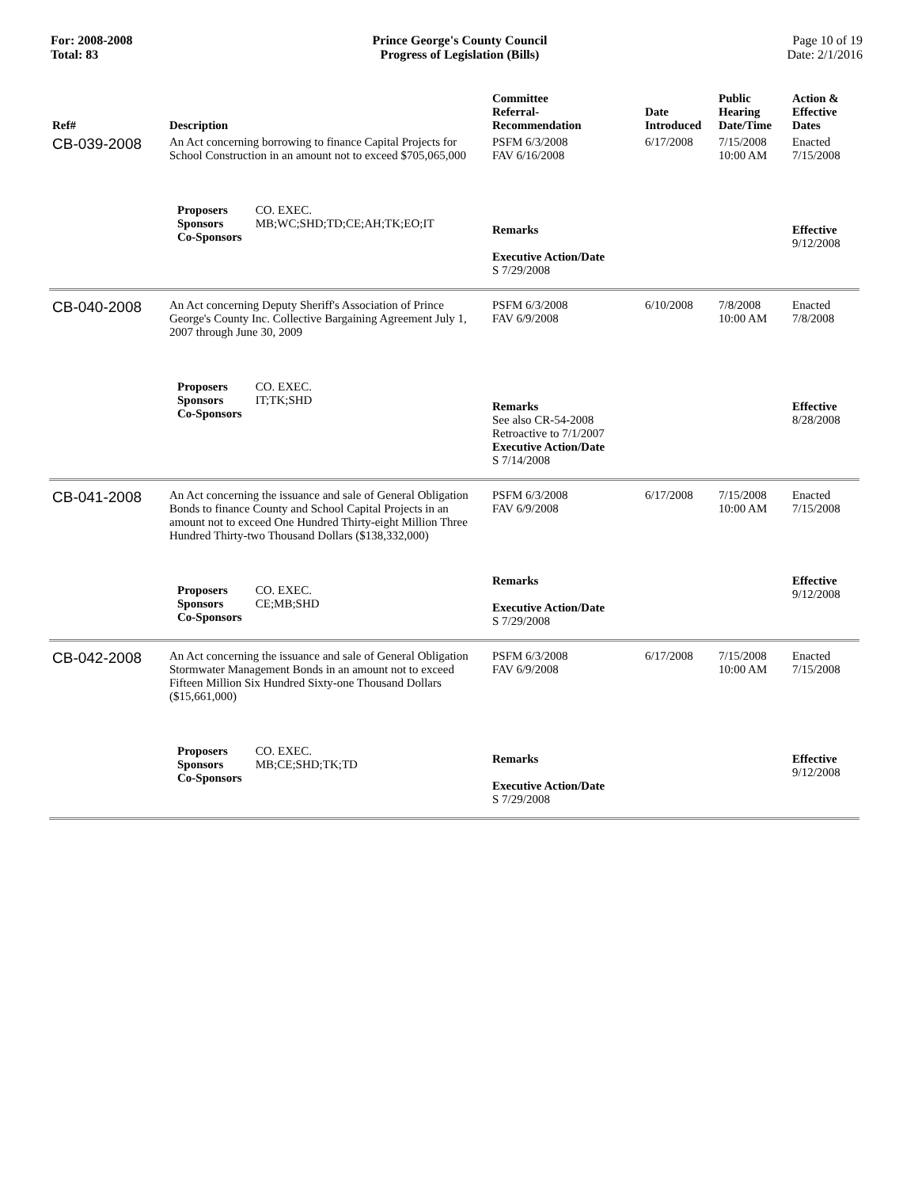For: 2008-2008
Total: 83
Prince George's County Council
Progress of Legislation (Bills)
Page 10 of 19
Date: 2/1/2016
| Ref# | Description | Committee Referral- Recommendation | Date Introduced | Public Hearing Date/Time | Action & Effective Dates |
| --- | --- | --- | --- | --- | --- |
| CB-039-2008 | An Act concerning borrowing to finance Capital Projects for School Construction in an amount not to exceed $705,065,000 | PSFM 6/3/2008 FAV 6/16/2008 | 6/17/2008 | 7/15/2008 10:00 AM | Enacted 7/15/2008 |
| | Proposers CO. EXEC. Sponsors MB;WC;SHD;TD;CE;AH;TK;EO;IT Co-Sponsors | Remarks Executive Action/Date S 7/29/2008 | | | Effective 9/12/2008 |
| CB-040-2008 | An Act concerning Deputy Sheriff's Association of Prince George's County Inc. Collective Bargaining Agreement July 1, 2007 through June 30, 2009 | PSFM 6/3/2008 FAV 6/9/2008 | 6/10/2008 | 7/8/2008 10:00 AM | Enacted 7/8/2008 |
| | Proposers CO. EXEC. Sponsors IT;TK;SHD Co-Sponsors | Remarks See also CR-54-2008 Retroactive to 7/1/2007 Executive Action/Date S 7/14/2008 | | | Effective 8/28/2008 |
| CB-041-2008 | An Act concerning the issuance and sale of General Obligation Bonds to finance County and School Capital Projects in an amount not to exceed One Hundred Thirty-eight Million Three Hundred Thirty-two Thousand Dollars ($138,332,000) | PSFM 6/3/2008 FAV 6/9/2008 | 6/17/2008 | 7/15/2008 10:00 AM | Enacted 7/15/2008 |
| | Proposers CO. EXEC. Sponsors CE;MB;SHD Co-Sponsors | Remarks Executive Action/Date S 7/29/2008 | | | Effective 9/12/2008 |
| CB-042-2008 | An Act concerning the issuance and sale of General Obligation Stormwater Management Bonds in an amount not to exceed Fifteen Million Six Hundred Sixty-one Thousand Dollars ($15,661,000) | PSFM 6/3/2008 FAV 6/9/2008 | 6/17/2008 | 7/15/2008 10:00 AM | Enacted 7/15/2008 |
| | Proposers CO. EXEC. Sponsors MB;CE;SHD;TK;TD Co-Sponsors | Remarks Executive Action/Date S 7/29/2008 | | | Effective 9/12/2008 |